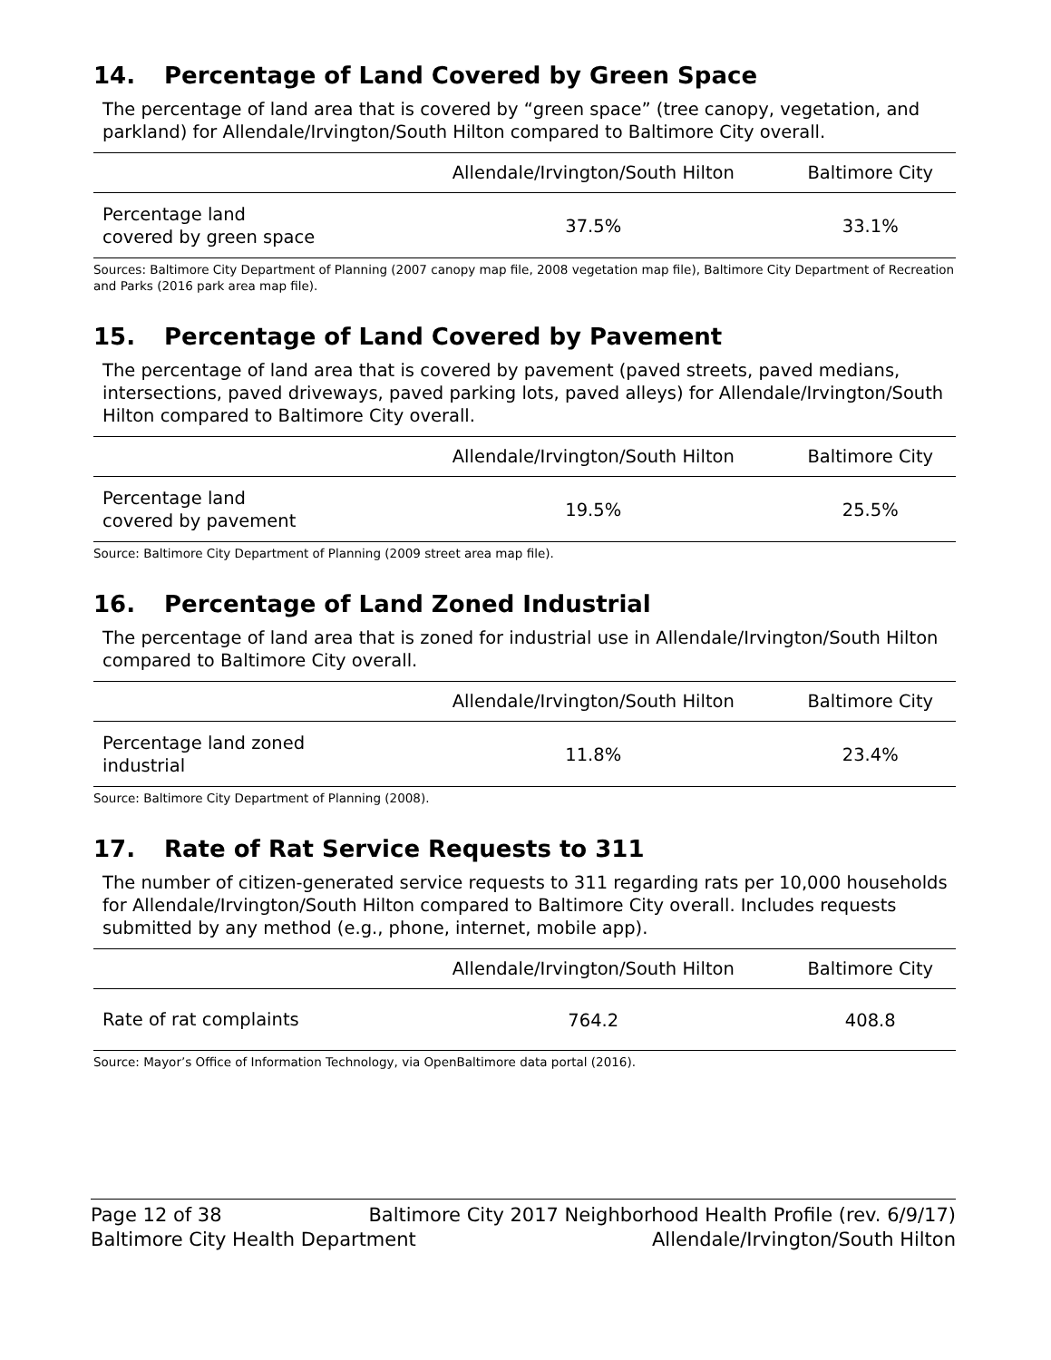14. Percentage of Land Covered by Green Space
The percentage of land area that is covered by “green space” (tree canopy, vegetation, and parkland) for Allendale/Irvington/South Hilton compared to Baltimore City overall.
| | Allendale/Irvington/South Hilton | Baltimore City |
| --- | --- | --- |
| Percentage land covered by green space | 37.5% | 33.1% |
Sources: Baltimore City Department of Planning (2007 canopy map file, 2008 vegetation map file), Baltimore City Department of Recreation and Parks (2016 park area map file).
15. Percentage of Land Covered by Pavement
The percentage of land area that is covered by pavement (paved streets, paved medians, intersections, paved driveways, paved parking lots, paved alleys) for Allendale/Irvington/South Hilton compared to Baltimore City overall.
| | Allendale/Irvington/South Hilton | Baltimore City |
| --- | --- | --- |
| Percentage land covered by pavement | 19.5% | 25.5% |
Source: Baltimore City Department of Planning (2009 street area map file).
16. Percentage of Land Zoned Industrial
The percentage of land area that is zoned for industrial use in Allendale/Irvington/South Hilton compared to Baltimore City overall.
| | Allendale/Irvington/South Hilton | Baltimore City |
| --- | --- | --- |
| Percentage land zoned industrial | 11.8% | 23.4% |
Source: Baltimore City Department of Planning (2008).
17. Rate of Rat Service Requests to 311
The number of citizen-generated service requests to 311 regarding rats per 10,000 households for Allendale/Irvington/South Hilton compared to Baltimore City overall. Includes requests submitted by any method (e.g., phone, internet, mobile app).
| | Allendale/Irvington/South Hilton | Baltimore City |
| --- | --- | --- |
| Rate of rat complaints | 764.2 | 408.8 |
Source: Mayor’s Office of Information Technology, via OpenBaltimore data portal (2016).
Page 12 of 38 Baltimore City 2017 Neighborhood Health Profile (rev. 6/9/17)
Baltimore City Health Department Allendale/Irvington/South Hilton